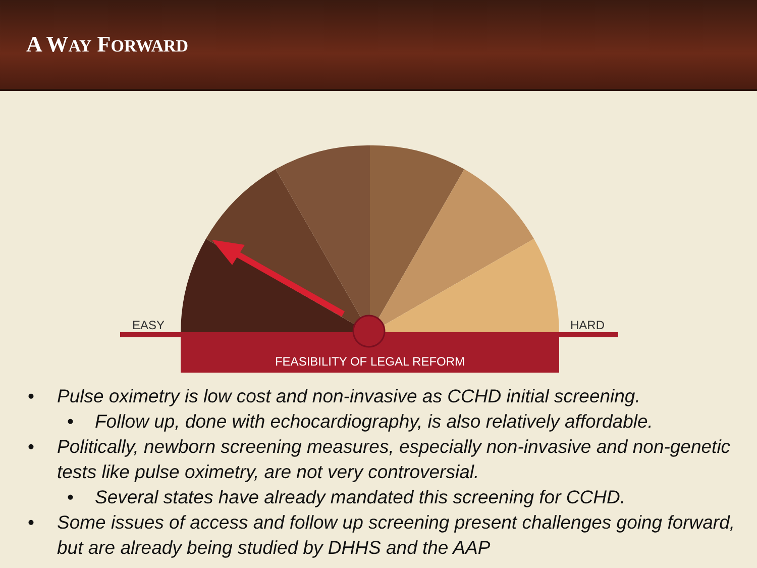A WAY FORWARD
EASY
HARD
FEASIBILITY OF LEGAL REFORM
• Pulse oximetry is low cost and non-invasive as CCHD initial screening.
• Follow up, done with echocardiography, is also relatively affordable.
• Politically, newborn screening measures, especially non-invasive and non-genetic tests like pulse oximetry, are not very controversial.
• Several states have already mandated this screening for CCHD.
• Some issues of access and follow up screening present challenges going forward, but are already being studied by DHHS and the AAP